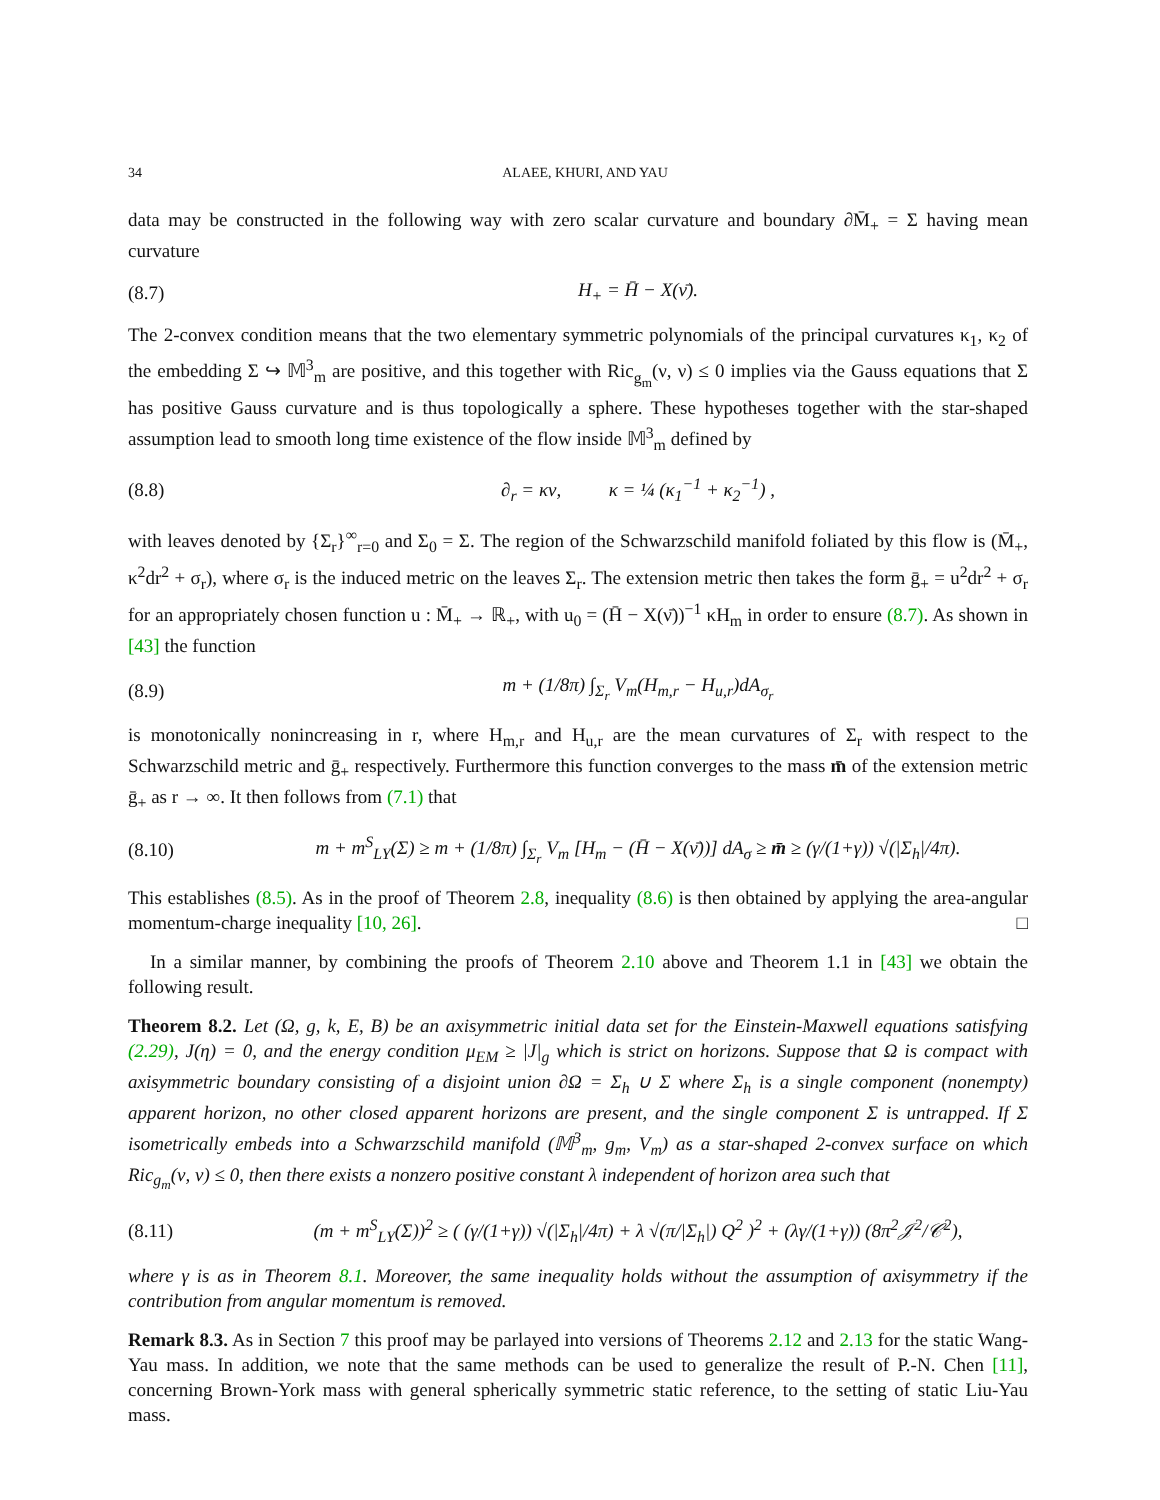34 ALAEE, KHURI, AND YAU
data may be constructed in the following way with zero scalar curvature and boundary ∂M̄<sub>+</sub> = Σ having mean curvature
(8.7) H<sub>+</sub> = H̄ − X(ν̄).
The 2-convex condition means that the two elementary symmetric polynomials of the principal curvatures κ<sub>1</sub>, κ<sub>2</sub> of the embedding Σ ↪ 𝕄<sup>3</sup><sub>m</sub> are positive, and this together with Ric<sub>g<sub>m</sub></sub>(ν, ν) ≤ 0 implies via the Gauss equations that Σ has positive Gauss curvature and is thus topologically a sphere. These hypotheses together with the star-shaped assumption lead to smooth long time existence of the flow inside 𝕄<sup>3</sup><sub>m</sub> defined by
(8.8) ∂<sub>r</sub> = κν, κ = ¼ (κ<sub>1</sub><sup>−1</sup> + κ<sub>2</sub><sup>−1</sup>) ,
with leaves denoted by {Σ<sub>r</sub>}<sup>∞</sup><sub>r=0</sub> and Σ<sub>0</sub> = Σ. The region of the Schwarzschild manifold foliated by this flow is (M̄<sub>+</sub>, κ<sup>2</sup>dr<sup>2</sup> + σ<sub>r</sub>), where σ<sub>r</sub> is the induced metric on the leaves Σ<sub>r</sub>. The extension metric then takes the form ḡ<sub>+</sub> = u<sup>2</sup>dr<sup>2</sup> + σ<sub>r</sub> for an appropriately chosen function u : M̄<sub>+</sub> → ℝ<sub>+</sub>, with u<sub>0</sub> = (H̄ − X(ν̄))<sup>−1</sup> κH<sub>m</sub> in order to ensure (8.7). As shown in [43] the function
(8.9) m + (1/8π) ∫<sub>Σ<sub>r</sub></sub> V<sub>m</sub>(H<sub>m,r</sub> − H<sub>u,r</sub>)dA<sub>σ<sub>r</sub></sub>
is monotonically nonincreasing in r, where H<sub>m,r</sub> and H<sub>u,r</sub> are the mean curvatures of Σ<sub>r</sub> with respect to the Schwarzschild metric and ḡ<sub>+</sub> respectively. Furthermore this function converges to the mass m̄ of the extension metric ḡ<sub>+</sub> as r → ∞. It then follows from (7.1) that
(8.10) m + m<sup>S</sup><sub>LY</sub>(Σ) ≥ m + (1/8π) ∫<sub>Σ<sub>r</sub></sub> V<sub>m</sub> [H<sub>m</sub> − (H̄ − X(ν̄))] dA<sub>σ</sub> ≥ m̄ ≥ (γ/(1+γ)) √(|Σ<sub>h</sub>|/4π).
This establishes (8.5). As in the proof of Theorem 2.8, inequality (8.6) is then obtained by applying the area-angular momentum-charge inequality [10, 26]. □
In a similar manner, by combining the proofs of Theorem 2.10 above and Theorem 1.1 in [43] we obtain the following result.
Theorem 8.2. Let (Ω, g, k, E, B) be an axisymmetric initial data set for the Einstein-Maxwell equations satisfying (2.29), J(η) = 0, and the energy condition μ<sub>EM</sub> ≥ |J|<sub>g</sub> which is strict on horizons. Suppose that Ω is compact with axisymmetric boundary consisting of a disjoint union ∂Ω = Σ<sub>h</sub> ∪ Σ where Σ<sub>h</sub> is a single component (nonempty) apparent horizon, no other closed apparent horizons are present, and the single component Σ is untrapped. If Σ isometrically embeds into a Schwarzschild manifold (𝕄<sup>3</sup><sub>m</sub>, g<sub>m</sub>, V<sub>m</sub>) as a star-shaped 2-convex surface on which Ric<sub>g<sub>m</sub></sub>(ν, ν) ≤ 0, then there exists a nonzero positive constant λ independent of horizon area such that
(8.11) (m + m<sup>S</sup><sub>LY</sub>(Σ))<sup>2</sup> ≥ ( (γ/(1+γ)) √(|Σ<sub>h</sub>|/4π) + λ √(π/|Σ<sub>h</sub>|) Q<sup>2</sup> )<sup>2</sup> + (λγ/(1+γ)) (8π<sup>2</sup>𝒥<sup>2</sup>/𝒞<sup>2</sup>),
where γ is as in Theorem 8.1. Moreover, the same inequality holds without the assumption of axisymmetry if the contribution from angular momentum is removed.
Remark 8.3. As in Section 7 this proof may be parlayed into versions of Theorems 2.12 and 2.13 for the static Wang-Yau mass. In addition, we note that the same methods can be used to generalize the result of P.-N. Chen [11], concerning Brown-York mass with general spherically symmetric static reference, to the setting of static Liu-Yau mass.